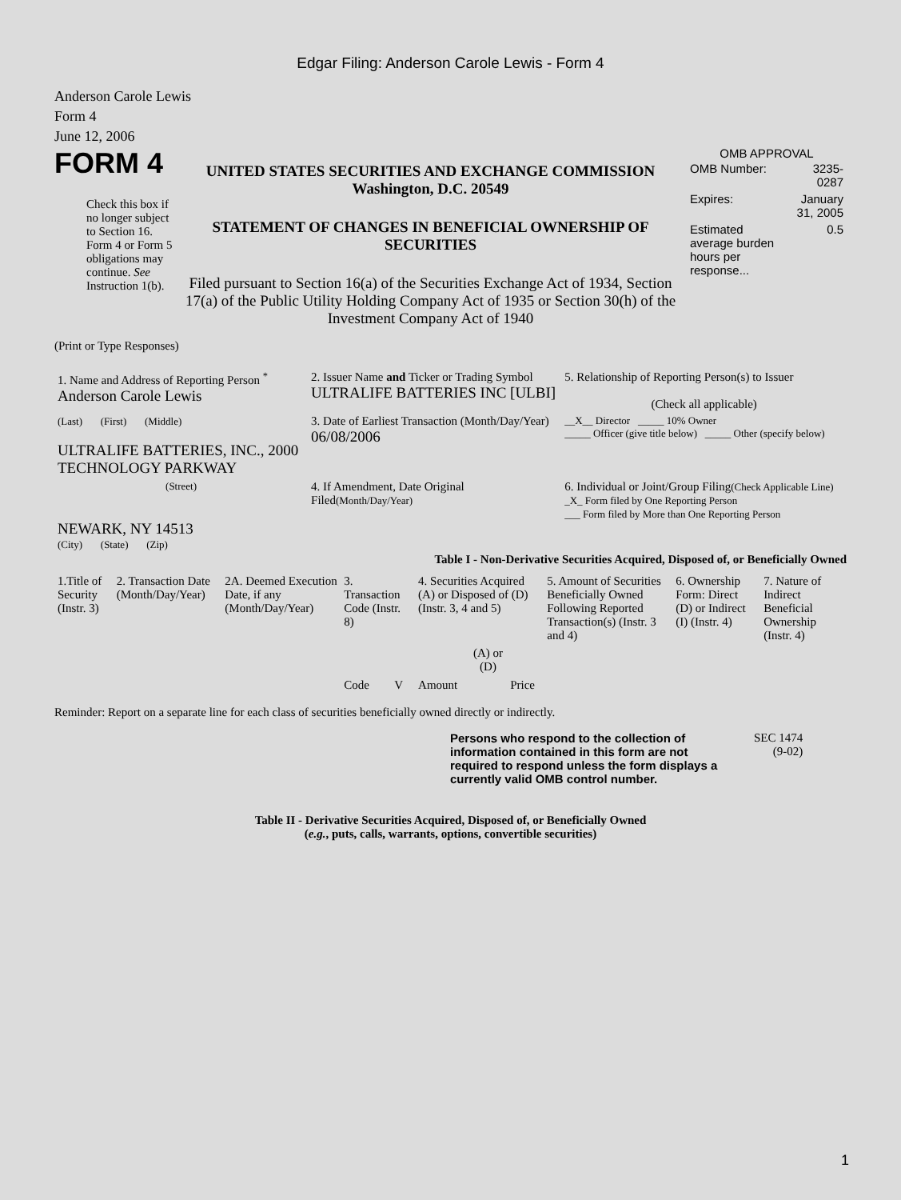Edgar Filing: Anderson Carole Lewis - Form 4
Anderson Carole Lewis
Form 4
June 12, 2006
FORM 4
Check this box if no longer subject to Section 16. Form 4 or Form 5 obligations may continue. See Instruction 1(b).
UNITED STATES SECURITIES AND EXCHANGE COMMISSION
Washington, D.C. 20549
STATEMENT OF CHANGES IN BENEFICIAL OWNERSHIP OF SECURITIES
Filed pursuant to Section 16(a) of the Securities Exchange Act of 1934, Section 17(a) of the Public Utility Holding Company Act of 1935 or Section 30(h) of the Investment Company Act of 1940
OMB APPROVAL
| OMB Number: | 3235-0287 |
| Expires: | January 31, 2005 |
| Estimated average burden hours per response... | 0.5 |
(Print or Type Responses)
| 1. Name and Address of Reporting Person <sup>*</sup> Anderson Carole Lewis | 2. Issuer Name and Ticker or Trading Symbol ULTRALIFE BATTERIES INC [ULBI] | 5. Relationship of Reporting Person(s) to Issuer (Check all applicable) |
| (Last) (First) (Middle) ULTRALIFE BATTERIES, INC., 2000 TECHNOLOGY PARKWAY | 3. Date of Earliest Transaction (Month/Day/Year) 06/08/2006 | __X__ Director _____ 10% Owner _____ Officer (give title below) _____ Other (specify below) |
| (Street) NEWARK, NY 14513 (City) (State) (Zip) | 4. If Amendment, Date Original Filed (Month/Day/Year) | 6. Individual or Joint/Group Filing (Check Applicable Line) _X_ Form filed by One Reporting Person ___ Form filed by More than One Reporting Person |
Table I - Non-Derivative Securities Acquired, Disposed of, or Beneficially Owned
| 1.Title of Security (Instr. 3) | 2. Transaction Date (Month/Day/Year) | 2A. Deemed Execution Date, if any (Month/Day/Year) | 3. Transaction Code (Instr. 8) | | 4. Securities Acquired (A) or Disposed of (D) (Instr. 3, 4 and 5) | | | 5. Amount of Securities Beneficially Owned Following Reported Transaction(s) (Instr. 3 and 4) | 6. Ownership Form: Direct (D) or Indirect (I) (Instr. 4) | 7. Nature of Indirect Beneficial Ownership (Instr. 4) |
| | | | Code | V | Amount | (A) or (D) | Price | | | |
Reminder: Report on a separate line for each class of securities beneficially owned directly or indirectly.
Persons who respond to the collection of information contained in this form are not required to respond unless the form displays a currently valid OMB control number.
SEC 1474
(9-02)
Table II - Derivative Securities Acquired, Disposed of, or Beneficially Owned
(e.g., puts, calls, warrants, options, convertible securities)
1